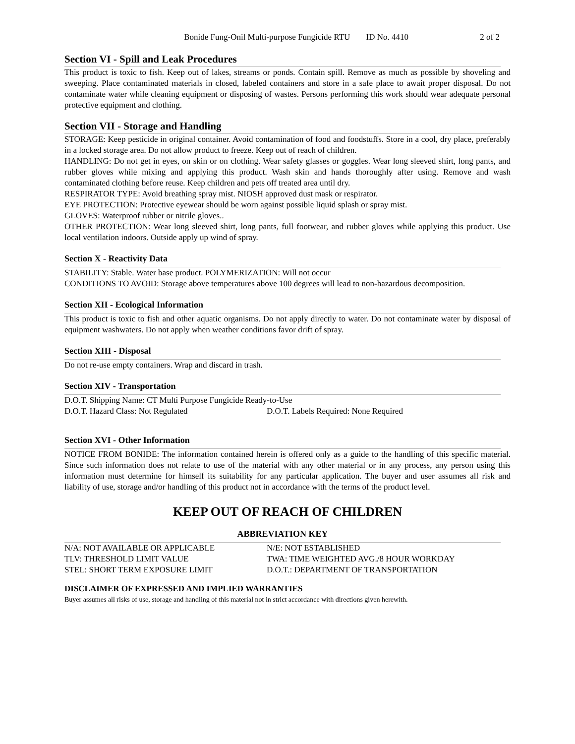Bonide Fung-Onil Multi-purpose Fungicide RTU ID No. 4410 2 of 2
Section VI - Spill and Leak Procedures
This product is toxic to fish. Keep out of lakes, streams or ponds. Contain spill. Remove as much as possible by shoveling and sweeping. Place contaminated materials in closed, labeled containers and store in a safe place to await proper disposal. Do not contaminate water while cleaning equipment or disposing of wastes. Persons performing this work should wear adequate personal protective equipment and clothing.
Section VII - Storage and Handling
STORAGE: Keep pesticide in original container. Avoid contamination of food and foodstuffs. Store in a cool, dry place, preferably in a locked storage area. Do not allow product to freeze. Keep out of reach of children.
HANDLING: Do not get in eyes, on skin or on clothing. Wear safety glasses or goggles. Wear long sleeved shirt, long pants, and rubber gloves while mixing and applying this product. Wash skin and hands thoroughly after using. Remove and wash contaminated clothing before reuse. Keep children and pets off treated area until dry.
RESPIRATOR TYPE: Avoid breathing spray mist. NIOSH approved dust mask or respirator.
EYE PROTECTION: Protective eyewear should be worn against possible liquid splash or spray mist.
GLOVES: Waterproof rubber or nitrile gloves..
OTHER PROTECTION: Wear long sleeved shirt, long pants, full footwear, and rubber gloves while applying this product. Use local ventilation indoors. Outside apply up wind of spray.
Section X - Reactivity Data
STABILITY: Stable. Water base product. POLYMERIZATION: Will not occur
CONDITIONS TO AVOID: Storage above temperatures above 100 degrees will lead to non-hazardous decomposition.
Section XII - Ecological Information
This product is toxic to fish and other aquatic organisms. Do not apply directly to water. Do not contaminate water by disposal of equipment washwaters. Do not apply when weather conditions favor drift of spray.
Section XIII - Disposal
Do not re-use empty containers. Wrap and discard in trash.
Section XIV - Transportation
| D.O.T. Shipping Name: CT Multi Purpose Fungicide Ready-to-Use | |
| D.O.T. Hazard Class: Not Regulated | D.O.T. Labels Required: None Required |
Section XVI - Other Information
NOTICE FROM BONIDE: The information contained herein is offered only as a guide to the handling of this specific material. Since such information does not relate to use of the material with any other material or in any process, any person using this information must determine for himself its suitability for any particular application. The buyer and user assumes all risk and liability of use, storage and/or handling of this product not in accordance with the terms of the product level.
KEEP OUT OF REACH OF CHILDREN
ABBREVIATION KEY
| N/A: NOT AVAILABLE OR APPLICABLE | N/E: NOT ESTABLISHED |
| TLV: THRESHOLD LIMIT VALUE | TWA: TIME WEIGHTED AVG./8 HOUR WORKDAY |
| STEL: SHORT TERM EXPOSURE LIMIT | D.O.T.: DEPARTMENT OF TRANSPORTATION |
DISCLAIMER OF EXPRESSED AND IMPLIED WARRANTIES
Buyer assumes all risks of use, storage and handling of this material not in strict accordance with directions given herewith.